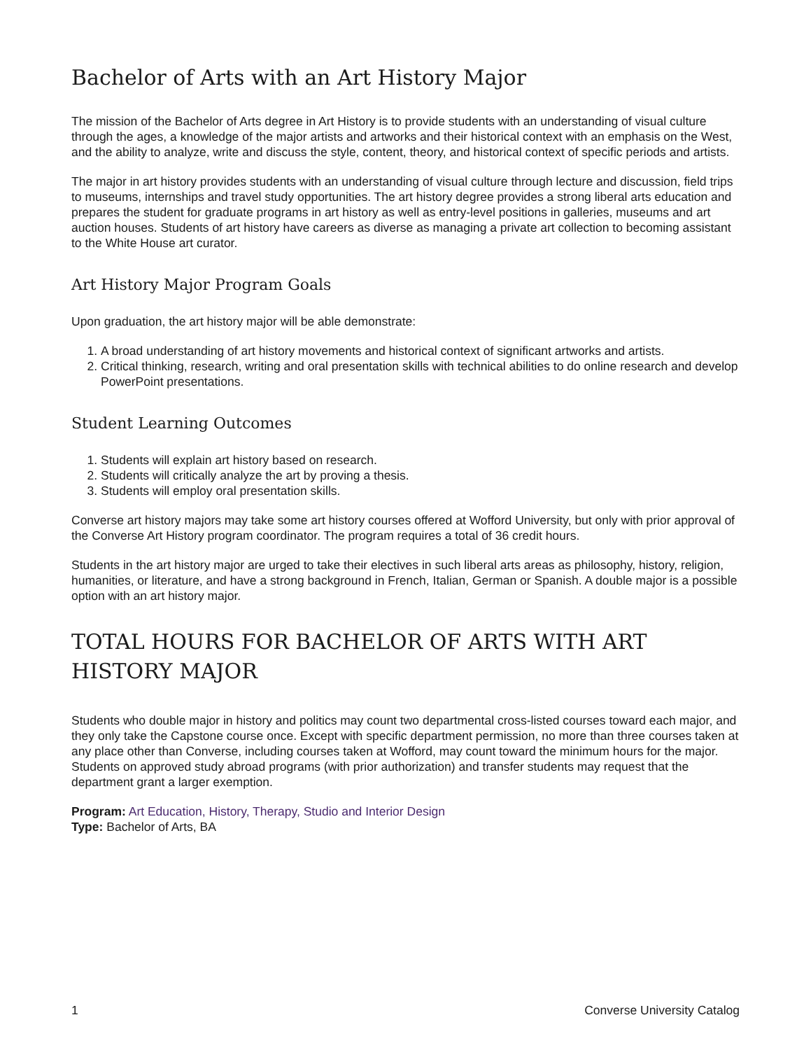Bachelor of Arts with an Art History Major
The mission of the Bachelor of Arts degree in Art History is to provide students with an understanding of visual culture through the ages, a knowledge of the major artists and artworks and their historical context with an emphasis on the West, and the ability to analyze, write and discuss the style, content, theory, and historical context of specific periods and artists.
The major in art history provides students with an understanding of visual culture through lecture and discussion, field trips to museums, internships and travel study opportunities. The art history degree provides a strong liberal arts education and prepares the student for graduate programs in art history as well as entry-level positions in galleries, museums and art auction houses. Students of art history have careers as diverse as managing a private art collection to becoming assistant to the White House art curator.
Art History Major Program Goals
Upon graduation, the art history major will be able demonstrate:
1. A broad understanding of art history movements and historical context of significant artworks and artists.
2. Critical thinking, research, writing and oral presentation skills with technical abilities to do online research and develop PowerPoint presentations.
Student Learning Outcomes
1. Students will explain art history based on research.
2. Students will critically analyze the art by proving a thesis.
3. Students will employ oral presentation skills.
Converse art history majors may take some art history courses offered at Wofford University, but only with prior approval of the Converse Art History program coordinator. The program requires a total of 36 credit hours.
Students in the art history major are urged to take their electives in such liberal arts areas as philosophy, history, religion, humanities, or literature, and have a strong background in French, Italian, German or Spanish. A double major is a possible option with an art history major.
TOTAL HOURS FOR BACHELOR OF ARTS WITH ART HISTORY MAJOR
Students who double major in history and politics may count two departmental cross-listed courses toward each major, and they only take the Capstone course once. Except with specific department permission, no more than three courses taken at any place other than Converse, including courses taken at Wofford, may count toward the minimum hours for the major. Students on approved study abroad programs (with prior authorization) and transfer students may request that the department grant a larger exemption.
Program: Art Education, History, Therapy, Studio and Interior Design
Type: Bachelor of Arts, BA
1 Converse University Catalog